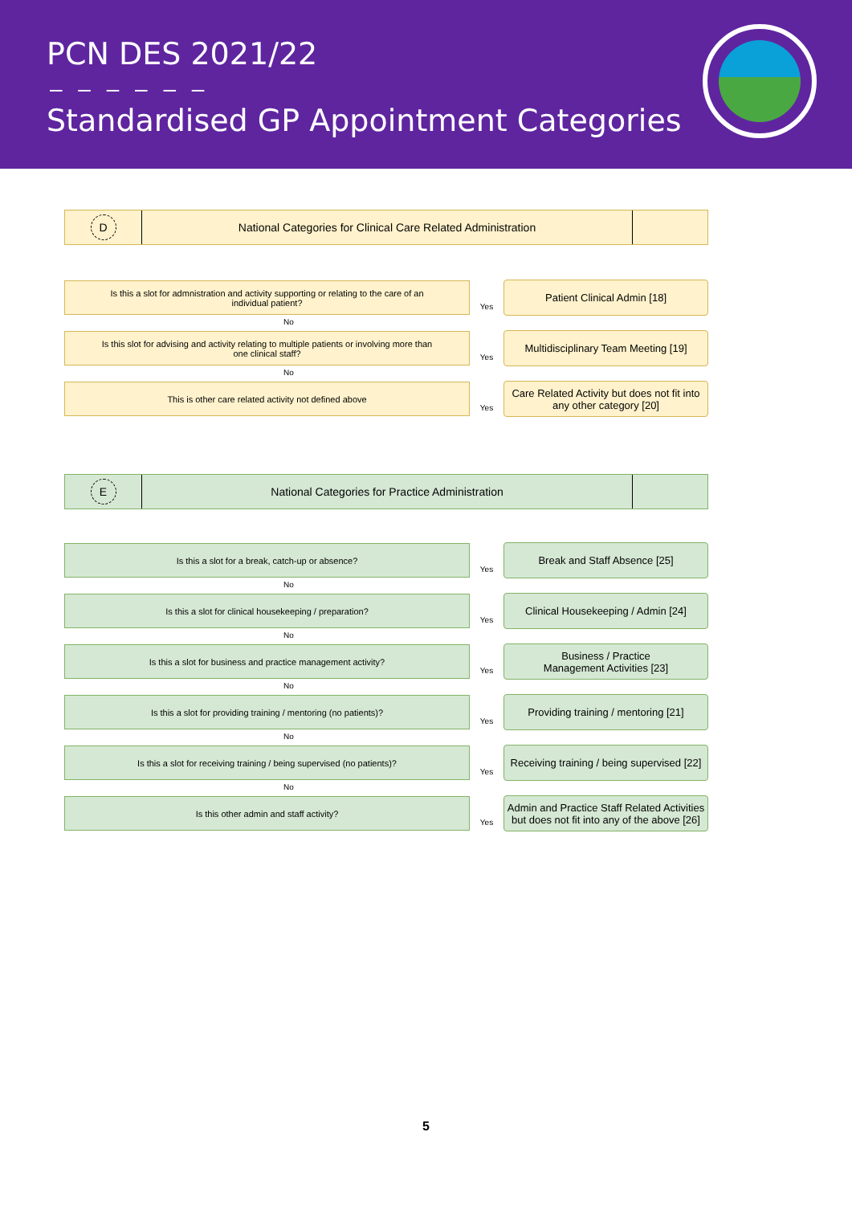PCN DES 2021/22
– – – – – –
Standardised GP Appointment Categories
D
National Categories for Clinical Care Related Administration
Is this a slot for admnistration and activity supporting or relating to the care of an individual patient?
Yes
Patient Clinical Admin [18]
No
Is this slot for advising and activity relating to multiple patients or involving more than one clinical staff?
Yes
Multidisciplinary Team Meeting [19]
No
This is other care related activity not defined above
Yes
Care Related Activity but does not fit into any other category [20]
E
National Categories for Practice Administration
Is this a slot for a break, catch-up or absence?
Yes
Break and Staff Absence [25]
No
Is this a slot for clinical housekeeping / preparation?
Yes
Clinical Housekeeping / Admin [24]
No
Is this a slot for business and practice management activity?
Yes
Business / Practice
Management Activities [23]
No
Is this a slot for providing training / mentoring (no patients)?
Yes
Providing training / mentoring [21]
No
Is this a slot for receiving training / being supervised (no patients)?
Yes
Receiving training / being supervised [22]
No
Is this other admin and staff activity?
Yes
Admin and Practice Staff Related Activities but does not fit into any of the above [26]
5